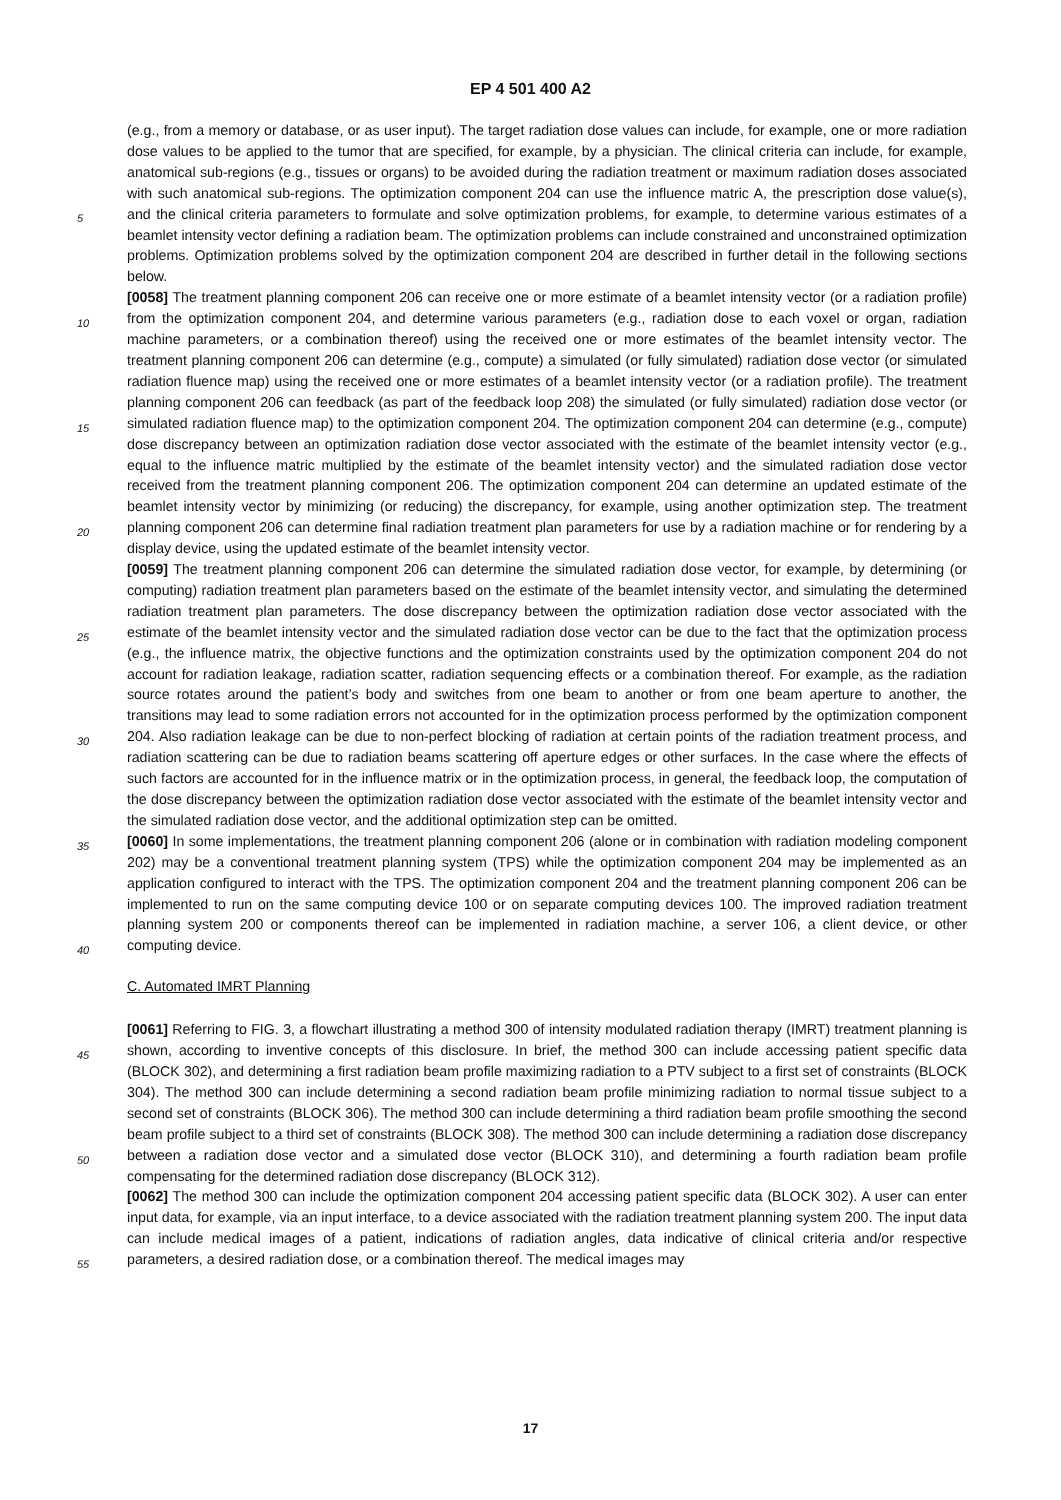EP 4 501 400 A2
5
10
15
20
25
30
35
40
45
50
55
(e.g., from a memory or database, or as user input). The target radiation dose values can include, for example, one or more radiation dose values to be applied to the tumor that are specified, for example, by a physician. The clinical criteria can include, for example, anatomical sub-regions (e.g., tissues or organs) to be avoided during the radiation treatment or maximum radiation doses associated with such anatomical sub-regions. The optimization component 204 can use the influence matric A, the prescription dose value(s), and the clinical criteria parameters to formulate and solve optimization problems, for example, to determine various estimates of a beamlet intensity vector defining a radiation beam. The optimization problems can include constrained and unconstrained optimization problems. Optimization problems solved by the optimization component 204 are described in further detail in the following sections below.
[0058] The treatment planning component 206 can receive one or more estimate of a beamlet intensity vector (or a radiation profile) from the optimization component 204, and determine various parameters (e.g., radiation dose to each voxel or organ, radiation machine parameters, or a combination thereof) using the received one or more estimates of the beamlet intensity vector. The treatment planning component 206 can determine (e.g., compute) a simulated (or fully simulated) radiation dose vector (or simulated radiation fluence map) using the received one or more estimates of a beamlet intensity vector (or a radiation profile). The treatment planning component 206 can feedback (as part of the feedback loop 208) the simulated (or fully simulated) radiation dose vector (or simulated radiation fluence map) to the optimization component 204. The optimization component 204 can determine (e.g., compute) dose discrepancy between an optimization radiation dose vector associated with the estimate of the beamlet intensity vector (e.g., equal to the influence matric multiplied by the estimate of the beamlet intensity vector) and the simulated radiation dose vector received from the treatment planning component 206. The optimization component 204 can determine an updated estimate of the beamlet intensity vector by minimizing (or reducing) the discrepancy, for example, using another optimization step. The treatment planning component 206 can determine final radiation treatment plan parameters for use by a radiation machine or for rendering by a display device, using the updated estimate of the beamlet intensity vector.
[0059] The treatment planning component 206 can determine the simulated radiation dose vector, for example, by determining (or computing) radiation treatment plan parameters based on the estimate of the beamlet intensity vector, and simulating the determined radiation treatment plan parameters. The dose discrepancy between the optimization radiation dose vector associated with the estimate of the beamlet intensity vector and the simulated radiation dose vector can be due to the fact that the optimization process (e.g., the influence matrix, the objective functions and the optimization constraints used by the optimization component 204 do not account for radiation leakage, radiation scatter, radiation sequencing effects or a combination thereof. For example, as the radiation source rotates around the patient’s body and switches from one beam to another or from one beam aperture to another, the transitions may lead to some radiation errors not accounted for in the optimization process performed by the optimization component 204. Also radiation leakage can be due to non-perfect blocking of radiation at certain points of the radiation treatment process, and radiation scattering can be due to radiation beams scattering off aperture edges or other surfaces. In the case where the effects of such factors are accounted for in the influence matrix or in the optimization process, in general, the feedback loop, the computation of the dose discrepancy between the optimization radiation dose vector associated with the estimate of the beamlet intensity vector and the simulated radiation dose vector, and the additional optimization step can be omitted.
[0060] In some implementations, the treatment planning component 206 (alone or in combination with radiation modeling component 202) may be a conventional treatment planning system (TPS) while the optimization component 204 may be implemented as an application configured to interact with the TPS. The optimization component 204 and the treatment planning component 206 can be implemented to run on the same computing device 100 or on separate computing devices 100. The improved radiation treatment planning system 200 or components thereof can be implemented in radiation machine, a server 106, a client device, or other computing device.
C. Automated IMRT Planning
[0061] Referring to FIG. 3, a flowchart illustrating a method 300 of intensity modulated radiation therapy (IMRT) treatment planning is shown, according to inventive concepts of this disclosure. In brief, the method 300 can include accessing patient specific data (BLOCK 302), and determining a first radiation beam profile maximizing radiation to a PTV subject to a first set of constraints (BLOCK 304). The method 300 can include determining a second radiation beam profile minimizing radiation to normal tissue subject to a second set of constraints (BLOCK 306). The method 300 can include determining a third radiation beam profile smoothing the second beam profile subject to a third set of constraints (BLOCK 308). The method 300 can include determining a radiation dose discrepancy between a radiation dose vector and a simulated dose vector (BLOCK 310), and determining a fourth radiation beam profile compensating for the determined radiation dose discrepancy (BLOCK 312).
[0062] The method 300 can include the optimization component 204 accessing patient specific data (BLOCK 302). A user can enter input data, for example, via an input interface, to a device associated with the radiation treatment planning system 200. The input data can include medical images of a patient, indications of radiation angles, data indicative of clinical criteria and/or respective parameters, a desired radiation dose, or a combination thereof. The medical images may
17